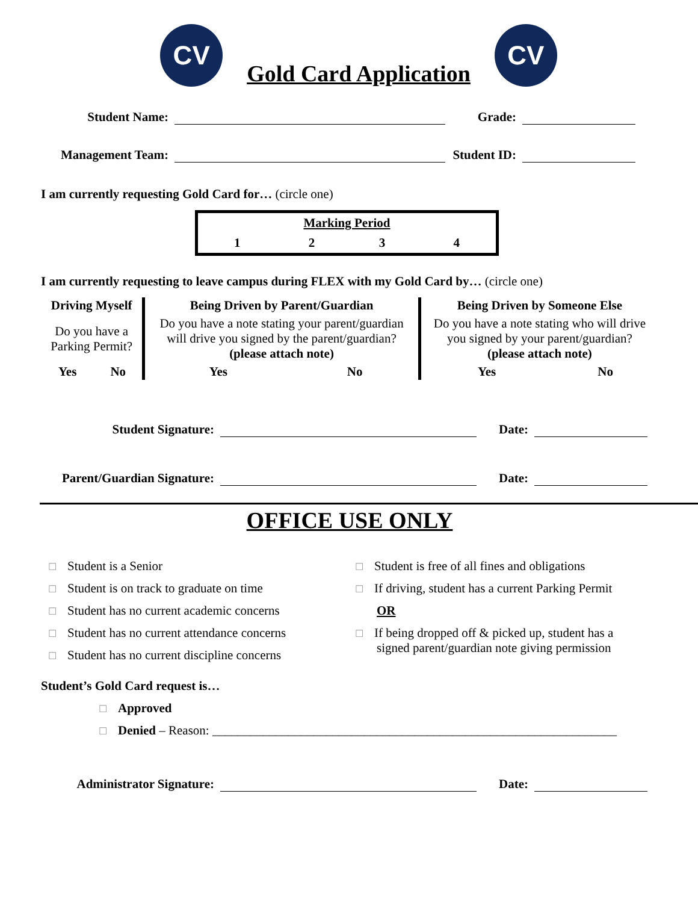CV
Gold Card Application
CV
Student Name:
Grade:
Management Team:
Student ID:
I am currently requesting Gold Card for… (circle one)
| Marking Period | | | |
| 1 | 2 | 3 | 4 |
I am currently requesting to leave campus during FLEX with my Gold Card by… (circle one)
| Driving Myself | | Being Driven by Parent/Guardian | | Being Driven by Someone Else | |
| --- | --- | --- | --- | --- | --- |
| Do you have a Parking Permit? | | Do you have a note stating your parent/guardian will drive you signed by the parent/guardian? (please attach note) | | Do you have a note stating who will drive you signed by your parent/guardian? (please attach note) | |
| Yes | No | Yes | No | Yes | No |
Student Signature:
Date:
Parent/Guardian Signature:
Date:
OFFICE USE ONLY
☐ Student is a Senior
☐ Student is on track to graduate on time
☐ Student has no current academic concerns
☐ Student has no current attendance concerns
☐ Student has no current discipline concerns
☐ Student is free of all fines and obligations
☐ If driving, student has a current Parking Permit
OR
☐ If being dropped off & picked up, student has a
signed parent/guardian note giving permission
Student’s Gold Card request is…
☐ Approved
☐ Denied – Reason: ________________________________________________________________
Administrator Signature:
Date: